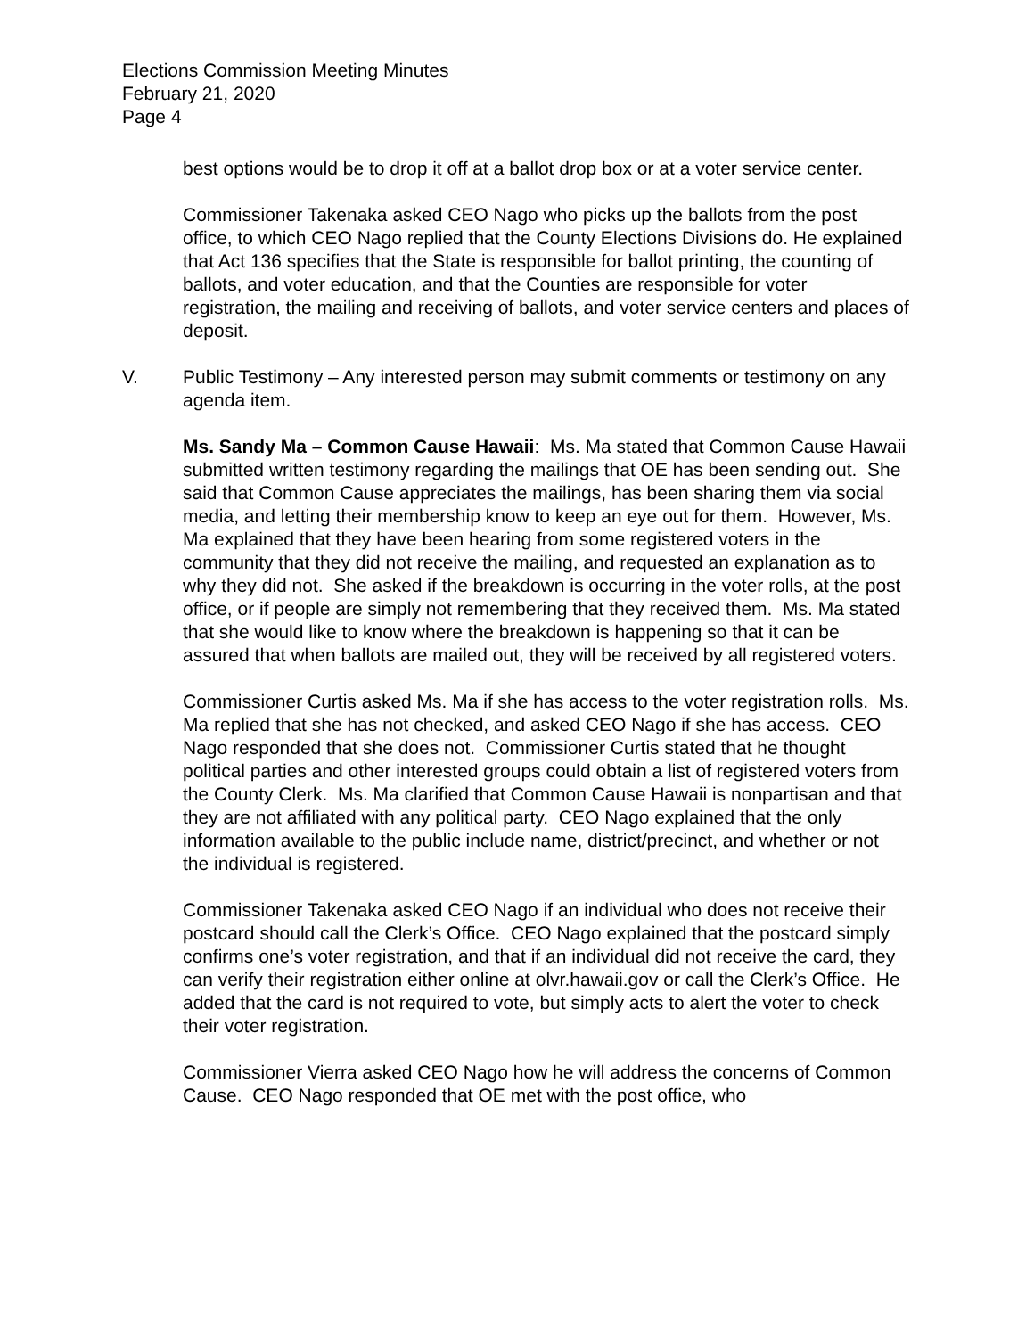Elections Commission Meeting Minutes
February 21, 2020
Page 4
best options would be to drop it off at a ballot drop box or at a voter service center.
Commissioner Takenaka asked CEO Nago who picks up the ballots from the post office, to which CEO Nago replied that the County Elections Divisions do. He explained that Act 136 specifies that the State is responsible for ballot printing, the counting of ballots, and voter education, and that the Counties are responsible for voter registration, the mailing and receiving of ballots, and voter service centers and places of deposit.
V. Public Testimony – Any interested person may submit comments or testimony on any agenda item.
Ms. Sandy Ma – Common Cause Hawaii: Ms. Ma stated that Common Cause Hawaii submitted written testimony regarding the mailings that OE has been sending out. She said that Common Cause appreciates the mailings, has been sharing them via social media, and letting their membership know to keep an eye out for them. However, Ms. Ma explained that they have been hearing from some registered voters in the community that they did not receive the mailing, and requested an explanation as to why they did not. She asked if the breakdown is occurring in the voter rolls, at the post office, or if people are simply not remembering that they received them. Ms. Ma stated that she would like to know where the breakdown is happening so that it can be assured that when ballots are mailed out, they will be received by all registered voters.
Commissioner Curtis asked Ms. Ma if she has access to the voter registration rolls. Ms. Ma replied that she has not checked, and asked CEO Nago if she has access. CEO Nago responded that she does not. Commissioner Curtis stated that he thought political parties and other interested groups could obtain a list of registered voters from the County Clerk. Ms. Ma clarified that Common Cause Hawaii is nonpartisan and that they are not affiliated with any political party. CEO Nago explained that the only information available to the public include name, district/precinct, and whether or not the individual is registered.
Commissioner Takenaka asked CEO Nago if an individual who does not receive their postcard should call the Clerk’s Office. CEO Nago explained that the postcard simply confirms one’s voter registration, and that if an individual did not receive the card, they can verify their registration either online at olvr.hawaii.gov or call the Clerk’s Office. He added that the card is not required to vote, but simply acts to alert the voter to check their voter registration.
Commissioner Vierra asked CEO Nago how he will address the concerns of Common Cause. CEO Nago responded that OE met with the post office, who